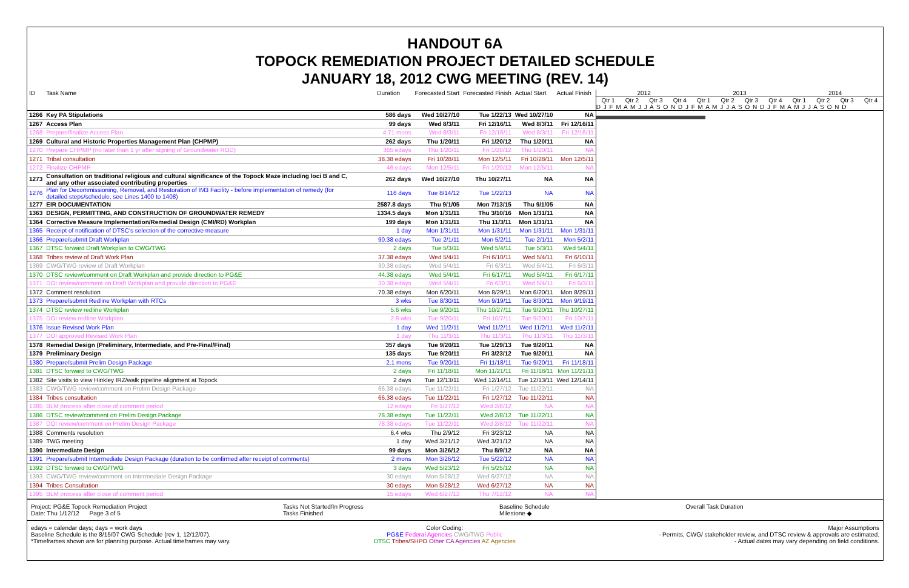HANDOUT 6A
TOPOCK REMEDIATION PROJECT DETAILED SCHEDULE
JANUARY 18, 2012 CWG MEETING (REV. 14)
| ID | Task Name | Duration | Forecasted Start | Forecasted Finish | Actual Start | Actual Finish |
| --- | --- | --- | --- | --- | --- | --- |
| 1266 | Key PA Stipulations | 586 days | Wed 10/27/10 | Tue 1/22/13 | Wed 10/27/10 | NA |
| 1267 | Access Plan | 99 days | Wed 8/3/11 | Fri 12/16/11 | Wed 8/3/11 | Fri 12/16/11 |
| 1268 | Prepare/finalize Access Plan | 4.71 mons | Wed 8/3/11 | Fri 12/16/11 | Wed 8/3/11 | Fri 12/16/11 |
| 1269 | Cultural and Historic Properties Management Plan (CHPMP) | 262 days | Thu 1/20/11 | Fri 1/20/12 | Thu 1/20/11 | NA |
| 1270 | Prepare CHPMP (no later than 1 yr after signing of Groundwater ROD) | 365 edays | Thu 1/20/11 | Fri 1/20/12 | Thu 1/20/11 | NA |
| 1271 | Tribal consultation | 38.38 edays | Fri 10/28/11 | Mon 12/5/11 | Fri 10/28/11 | Mon 12/5/11 |
| 1272 | Finalize CHPMP | 46 edays | Mon 12/5/11 | Fri 1/20/12 | Mon 12/5/11 | NA |
| 1273 | Consultation on traditional religious and cultural significance of the Topock Maze including loci B and C, and any other associated contributing properties | 262 days | Wed 10/27/10 | Thu 10/27/11 | NA | NA |
| 1276 | Plan for Decommissioning, Removal, and Restoration of IM3 Facility - before implementation of remedy (for detailed steps/schedule, see Lines 1400 to 1408) | 116 days | Tue 8/14/12 | Tue 1/22/13 | NA | NA |
| 1277 | EIR DOCUMENTATION | 2587.8 days | Thu 9/1/05 | Mon 7/13/15 | Thu 9/1/05 | NA |
| 1363 | DESIGN, PERMITTING, AND CONSTRUCTION OF GROUNDWATER REMEDY | 1334.5 days | Mon 1/31/11 | Thu 3/10/16 | Mon 1/31/11 | NA |
| 1364 | Corrective Measure Implementation/Remedial Design (CMI/RD) Workplan | 199 days | Mon 1/31/11 | Thu 11/3/11 | Mon 1/31/11 | NA |
| 1365 | Receipt of notification of DTSC's selection of the corrective measure | 1 day | Mon 1/31/11 | Mon 1/31/11 | Mon 1/31/11 | Mon 1/31/11 |
| 1366 | Prepare/submit Draft Workplan | 90.38 edays | Tue 2/1/11 | Mon 5/2/11 | Tue 2/1/11 | Mon 5/2/11 |
| 1367 | DTSC forward Draft Workplan to CWG/TWG | 2 days | Tue 5/3/11 | Wed 5/4/11 | Tue 5/3/11 | Wed 5/4/11 |
| 1368 | Tribes review of Draft Work Plan | 37.38 edays | Wed 5/4/11 | Fri 6/10/11 | Wed 5/4/11 | Fri 6/10/11 |
| 1369 | CWG/TWG review of Draft Workplan | 30.38 edays | Wed 5/4/11 | Fri 6/3/11 | Wed 5/4/11 | Fri 6/3/11 |
| 1370 | DTSC review/comment on Draft Workplan and provide direction to PG&E | 44.38 edays | Wed 5/4/11 | Fri 6/17/11 | Wed 5/4/11 | Fri 6/17/11 |
| 1371 | DOI review/comment on Draft Workplan and provide direction to PG&E | 30.38 edays | Wed 5/4/11 | Fri 6/3/11 | Wed 5/4/11 | Fri 6/3/11 |
| 1372 | Comment resolution | 70.38 edays | Mon 6/20/11 | Mon 8/29/11 | Mon 6/20/11 | Mon 8/29/11 |
| 1373 | Prepare/submit Redline Workplan with RTCs | 3 wks | Tue 8/30/11 | Mon 9/19/11 | Tue 8/30/11 | Mon 9/19/11 |
| 1374 | DTSC review redline Workplan | 5.6 wks | Tue 9/20/11 | Thu 10/27/11 | Tue 9/20/11 | Thu 10/27/11 |
| 1375 | DOI review redline Workplan | 2.8 wks | Tue 9/20/11 | Fri 10/7/11 | Tue 9/20/11 | Fri 10/7/11 |
| 1376 | Issue Revised Work Plan | 1 day | Wed 11/2/11 | Wed 11/2/11 | Wed 11/2/11 | Wed 11/2/11 |
| 1377 | DOI approved Revised Work Plan | 1 day | Thu 11/3/11 | Thu 11/3/11 | Thu 11/3/11 | Thu 11/3/11 |
| 1378 | Remedial Design (Preliminary, Intermediate, and Pre-Final/Final) | 357 days | Tue 9/20/11 | Tue 1/29/13 | Tue 9/20/11 | NA |
| 1379 | Preliminary Design | 135 days | Tue 9/20/11 | Fri 3/23/12 | Tue 9/20/11 | NA |
| 1380 | Prepare/submit Prelim Design Package | 2.1 mons | Tue 9/20/11 | Fri 11/18/11 | Tue 9/20/11 | Fri 11/18/11 |
| 1381 | DTSC forward to CWG/TWG | 2 days | Fri 11/18/11 | Mon 11/21/11 | Fri 11/18/11 | Mon 11/21/11 |
| 1382 | Site visits to view Hinkley IRZ/walk pipeline alignment at Topock | 2 days | Tue 12/13/11 | Wed 12/14/11 | Tue 12/13/11 | Wed 12/14/11 |
| 1383 | CWG/TWG review/comment on Prelim Design Package | 66.38 edays | Tue 11/22/11 | Fri 1/27/12 | Tue 11/22/11 | NA |
| 1384 | Tribes consultation | 66.38 edays | Tue 11/22/11 | Fri 1/27/12 | Tue 11/22/11 | NA |
| 1385 | BLM process after close of comment period | 12 edays | Fri 1/27/12 | Wed 2/8/12 | NA | NA |
| 1386 | DTSC review/comment on Prelim Design Package | 78.38 edays | Tue 11/22/11 | Wed 2/8/12 | Tue 11/22/11 | NA |
| 1387 | DOI review/comment on Prelim Design Package | 78.38 edays | Tue 11/22/11 | Wed 2/8/12 | Tue 11/22/11 | NA |
| 1388 | Comments resolution | 6.4 wks | Thu 2/9/12 | Fri 3/23/12 | NA | NA |
| 1389 | TWG meeting | 1 day | Wed 3/21/12 | Wed 3/21/12 | NA | NA |
| 1390 | Intermediate Design | 99 days | Mon 3/26/12 | Thu 8/9/12 | NA | NA |
| 1391 | Prepare/submit Intermediate Design Package (duration to be confirmed after receipt of comments) | 2 mons | Mon 3/26/12 | Tue 5/22/12 | NA | NA |
| 1392 | DTSC forward to CWG/TWG | 3 days | Wed 5/23/12 | Fri 5/25/12 | NA | NA |
| 1393 | CWG/TWG review/comment on Intermediate Design Package | 30 edays | Mon 5/28/12 | Wed 6/27/12 | NA | NA |
| 1394 | Tribes Consultation | 30 edays | Mon 5/28/12 | Wed 6/27/12 | NA | NA |
| 1395 | BLM process after close of comment period | 15 edays | Wed 6/27/12 | Thu 7/12/12 | NA | NA |
2012 2013 2014
Qtr 1 Qtr 2 Qtr 3 Qtr 4 Qtr 1 Qtr 2 Qtr 3 Qtr 4 Qtr 1 Qtr 2 Qtr 3 Qtr 4
D J F M A M J J A S O N D J F M A M J J A S O N D J F M A M J J A S O N D
Project: PG&E Topock Remediation Project
Date: Thu 1/12/12 Page 3 of 5
Tasks Not Started/In Progress
Tasks Finished
Baseline Schedule
Milestone ◆
Overall Task Duration
edays = calendar days; days = work days
Baseline Schedule is the 8/15/07 CWG Schedule (rev 1, 12/12/07).
*Timeframes shown are for planning purpose. Actual timeframes may vary.
Color Coding:
PG&E Federal Agencies CWG/TWG Public
DTSC Tribes/SHPO Other CA Agencies AZ Agencies
Major Assumptions
- Permits, CWG/ stakeholder review, and DTSC review & approvals are estimated.
- Actual dates may vary depending on field conditions.